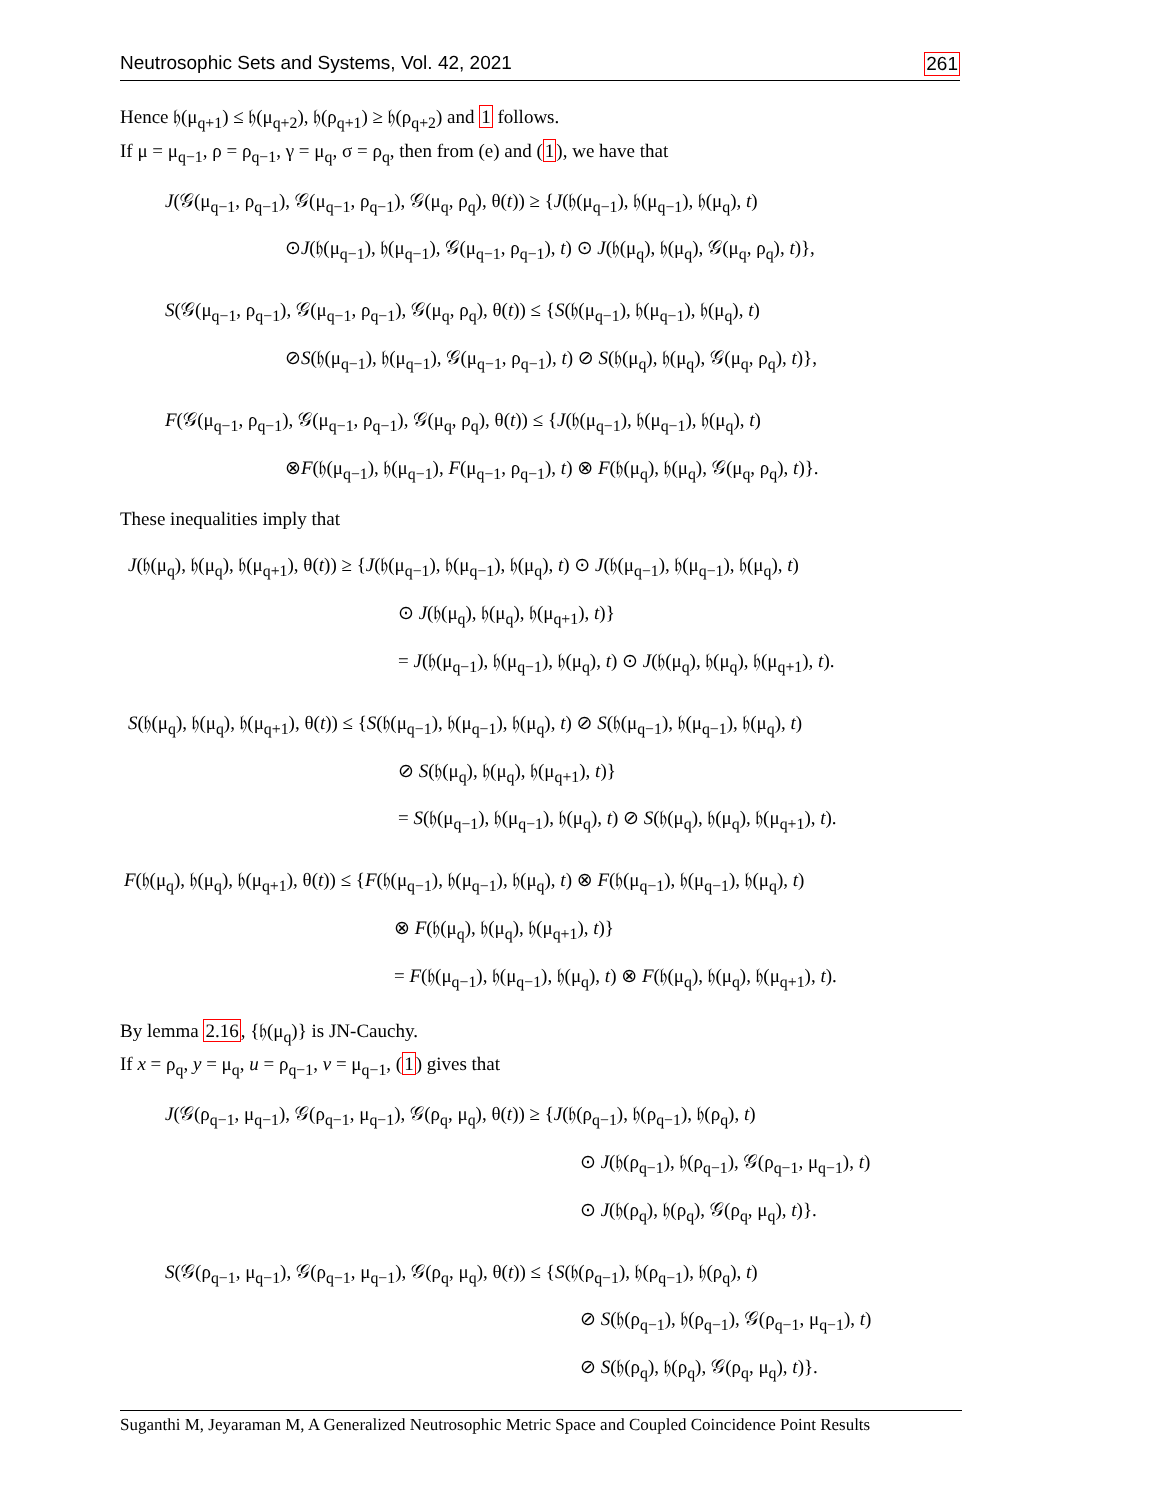Neutrosophic Sets and Systems, Vol. 42, 2021 261
Hence 𝔥(μ<sub>q+1</sub>) ≤ 𝔥(μ<sub>q+2</sub>), 𝔥(ρ<sub>q+1</sub>) ≥ 𝔥(ρ<sub>q+2</sub>) and 1 follows.
If μ = μ<sub>q−1</sub>, ρ = ρ<sub>q−1</sub>, γ = μ<sub>q</sub>, σ = ρ<sub>q</sub>, then from (e) and (1), we have that
J(𝒢(μ<sub>q−1</sub>, ρ<sub>q−1</sub>), 𝒢(μ<sub>q−1</sub>, ρ<sub>q−1</sub>), 𝒢(μ<sub>q</sub>, ρ<sub>q</sub>), θ(t)) ≥ {J(𝔥(μ<sub>q−1</sub>), 𝔥(μ<sub>q−1</sub>), 𝔥(μ<sub>q</sub>), t)
⊙J(𝔥(μ<sub>q−1</sub>), 𝔥(μ<sub>q−1</sub>), 𝒢(μ<sub>q−1</sub>, ρ<sub>q−1</sub>), t) ⊙ J(𝔥(μ<sub>q</sub>), 𝔥(μ<sub>q</sub>), 𝒢(μ<sub>q</sub>, ρ<sub>q</sub>), t)},
S(𝒢(μ<sub>q−1</sub>, ρ<sub>q−1</sub>), 𝒢(μ<sub>q−1</sub>, ρ<sub>q−1</sub>), 𝒢(μ<sub>q</sub>, ρ<sub>q</sub>), θ(t)) ≤ {S(𝔥(μ<sub>q−1</sub>), 𝔥(μ<sub>q−1</sub>), 𝔥(μ<sub>q</sub>), t)
⊘S(𝔥(μ<sub>q−1</sub>), 𝔥(μ<sub>q−1</sub>), 𝒢(μ<sub>q−1</sub>, ρ<sub>q−1</sub>), t) ⊘ S(𝔥(μ<sub>q</sub>), 𝔥(μ<sub>q</sub>), 𝒢(μ<sub>q</sub>, ρ<sub>q</sub>), t)},
F(𝒢(μ<sub>q−1</sub>, ρ<sub>q−1</sub>), 𝒢(μ<sub>q−1</sub>, ρ<sub>q−1</sub>), 𝒢(μ<sub>q</sub>, ρ<sub>q</sub>), θ(t)) ≤ {J(𝔥(μ<sub>q−1</sub>), 𝔥(μ<sub>q−1</sub>), 𝔥(μ<sub>q</sub>), t)
⊗F(𝔥(μ<sub>q−1</sub>), 𝔥(μ<sub>q−1</sub>), F(μ<sub>q−1</sub>, ρ<sub>q−1</sub>), t) ⊗ F(𝔥(μ<sub>q</sub>), 𝔥(μ<sub>q</sub>), 𝒢(μ<sub>q</sub>, ρ<sub>q</sub>), t)}.
These inequalities imply that
J(𝔥(μ<sub>q</sub>), 𝔥(μ<sub>q</sub>), 𝔥(μ<sub>q+1</sub>), θ(t)) ≥ {J(𝔥(μ<sub>q−1</sub>), 𝔥(μ<sub>q−1</sub>), 𝔥(μ<sub>q</sub>), t) ⊙ J(𝔥(μ<sub>q−1</sub>), 𝔥(μ<sub>q−1</sub>), 𝔥(μ<sub>q</sub>), t)
⊙ J(𝔥(μ<sub>q</sub>), 𝔥(μ<sub>q</sub>), 𝔥(μ<sub>q+1</sub>), t)}
= J(𝔥(μ<sub>q−1</sub>), 𝔥(μ<sub>q−1</sub>), 𝔥(μ<sub>q</sub>), t) ⊙ J(𝔥(μ<sub>q</sub>), 𝔥(μ<sub>q</sub>), 𝔥(μ<sub>q+1</sub>), t).
S(𝔥(μ<sub>q</sub>), 𝔥(μ<sub>q</sub>), 𝔥(μ<sub>q+1</sub>), θ(t)) ≤ {S(𝔥(μ<sub>q−1</sub>), 𝔥(μ<sub>q−1</sub>), 𝔥(μ<sub>q</sub>), t) ⊘ S(𝔥(μ<sub>q−1</sub>), 𝔥(μ<sub>q−1</sub>), 𝔥(μ<sub>q</sub>), t)
⊘ S(𝔥(μ<sub>q</sub>), 𝔥(μ<sub>q</sub>), 𝔥(μ<sub>q+1</sub>), t)}
= S(𝔥(μ<sub>q−1</sub>), 𝔥(μ<sub>q−1</sub>), 𝔥(μ<sub>q</sub>), t) ⊘ S(𝔥(μ<sub>q</sub>), 𝔥(μ<sub>q</sub>), 𝔥(μ<sub>q+1</sub>), t).
F(𝔥(μ<sub>q</sub>), 𝔥(μ<sub>q</sub>), 𝔥(μ<sub>q+1</sub>), θ(t)) ≤ {F(𝔥(μ<sub>q−1</sub>), 𝔥(μ<sub>q−1</sub>), 𝔥(μ<sub>q</sub>), t) ⊗ F(𝔥(μ<sub>q−1</sub>), 𝔥(μ<sub>q−1</sub>), 𝔥(μ<sub>q</sub>), t)
⊗ F(𝔥(μ<sub>q</sub>), 𝔥(μ<sub>q</sub>), 𝔥(μ<sub>q+1</sub>), t)}
= F(𝔥(μ<sub>q−1</sub>), 𝔥(μ<sub>q−1</sub>), 𝔥(μ<sub>q</sub>), t) ⊗ F(𝔥(μ<sub>q</sub>), 𝔥(μ<sub>q</sub>), 𝔥(μ<sub>q+1</sub>), t).
By lemma 2.16, {𝔥(μ<sub>q</sub>)} is JN-Cauchy.
If x = ρ<sub>q</sub>, y = μ<sub>q</sub>, u = ρ<sub>q−1</sub>, v = μ<sub>q−1</sub>, (1) gives that
J(𝒢(ρ<sub>q−1</sub>, μ<sub>q−1</sub>), 𝒢(ρ<sub>q−1</sub>, μ<sub>q−1</sub>), 𝒢(ρ<sub>q</sub>, μ<sub>q</sub>), θ(t)) ≥ {J(𝔥(ρ<sub>q−1</sub>), 𝔥(ρ<sub>q−1</sub>), 𝔥(ρ<sub>q</sub>), t)
⊙ J(𝔥(ρ<sub>q−1</sub>), 𝔥(ρ<sub>q−1</sub>), 𝒢(ρ<sub>q−1</sub>, μ<sub>q−1</sub>), t)
⊙ J(𝔥(ρ<sub>q</sub>), 𝔥(ρ<sub>q</sub>), 𝒢(ρ<sub>q</sub>, μ<sub>q</sub>), t)}.
S(𝒢(ρ<sub>q−1</sub>, μ<sub>q−1</sub>), 𝒢(ρ<sub>q−1</sub>, μ<sub>q−1</sub>), 𝒢(ρ<sub>q</sub>, μ<sub>q</sub>), θ(t)) ≤ {S(𝔥(ρ<sub>q−1</sub>), 𝔥(ρ<sub>q−1</sub>), 𝔥(ρ<sub>q</sub>), t)
⊘ S(𝔥(ρ<sub>q−1</sub>), 𝔥(ρ<sub>q−1</sub>), 𝒢(ρ<sub>q−1</sub>, μ<sub>q−1</sub>), t)
⊘ S(𝔥(ρ<sub>q</sub>), 𝔥(ρ<sub>q</sub>), 𝒢(ρ<sub>q</sub>, μ<sub>q</sub>), t)}.
Suganthi M, Jeyaraman M, A Generalized Neutrosophic Metric Space and Coupled Coincidence Point Results